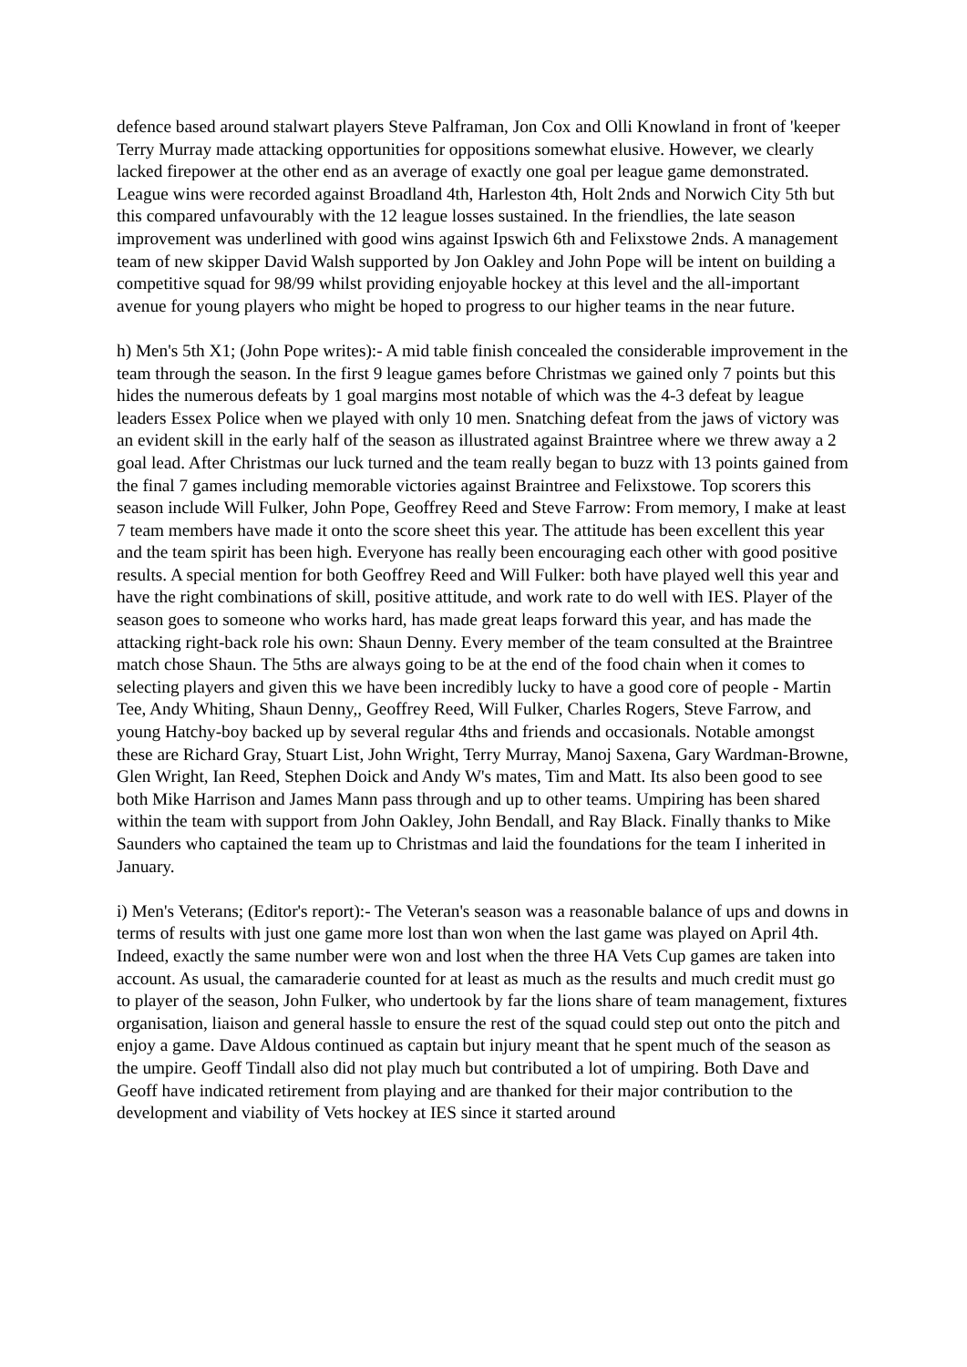defence based around stalwart players Steve Palframan, Jon Cox and Olli Knowland in front of 'keeper Terry Murray made attacking opportunities for oppositions somewhat elusive. However, we clearly lacked firepower at the other end as an average of exactly one goal per league game demonstrated. League wins were recorded against Broadland 4th, Harleston 4th, Holt 2nds and Norwich City 5th but this compared unfavourably with the 12 league losses sustained. In the friendlies, the late season improvement was underlined with good wins against Ipswich 6th and Felixstowe 2nds. A management team of new skipper David Walsh supported by Jon Oakley and John Pope will be intent on building a competitive squad for 98/99 whilst providing enjoyable hockey at this level and the all-important avenue for young players who might be hoped to progress to our higher teams in the near future.
h) Men's 5th X1; (John Pope writes):- A mid table finish concealed the considerable improvement in the team through the season. In the first 9 league games before Christmas we gained only 7 points but this hides the numerous defeats by 1 goal margins most notable of which was the 4-3 defeat by league leaders Essex Police when we played with only 10 men. Snatching defeat from the jaws of victory was an evident skill in the early half of the season as illustrated against Braintree where we threw away a 2 goal lead. After Christmas our luck turned and the team really began to buzz with 13 points gained from the final 7 games including memorable victories against Braintree and Felixstowe. Top scorers this season include Will Fulker, John Pope, Geoffrey Reed and Steve Farrow: From memory, I make at least 7 team members have made it onto the score sheet this year. The attitude has been excellent this year and the team spirit has been high. Everyone has really been encouraging each other with good positive results. A special mention for both Geoffrey Reed and Will Fulker: both have played well this year and have the right combinations of skill, positive attitude, and work rate to do well with IES. Player of the season goes to someone who works hard, has made great leaps forward this year, and has made the attacking right-back role his own: Shaun Denny. Every member of the team consulted at the Braintree match chose Shaun. The 5ths are always going to be at the end of the food chain when it comes to selecting players and given this we have been incredibly lucky to have a good core of people - Martin Tee, Andy Whiting, Shaun Denny,, Geoffrey Reed, Will Fulker, Charles Rogers, Steve Farrow, and young Hatchy-boy backed up by several regular 4ths and friends and occasionals. Notable amongst these are Richard Gray, Stuart List, John Wright, Terry Murray, Manoj Saxena, Gary Wardman-Browne, Glen Wright, Ian Reed, Stephen Doick and Andy W's mates, Tim and Matt. Its also been good to see both Mike Harrison and James Mann pass through and up to other teams. Umpiring has been shared within the team with support from John Oakley, John Bendall, and Ray Black. Finally thanks to Mike Saunders who captained the team up to Christmas and laid the foundations for the team I inherited in January.
i) Men's Veterans; (Editor's report):- The Veteran's season was a reasonable balance of ups and downs in terms of results with just one game more lost than won when the last game was played on April 4th. Indeed, exactly the same number were won and lost when the three HA Vets Cup games are taken into account. As usual, the camaraderie counted for at least as much as the results and much credit must go to player of the season, John Fulker, who undertook by far the lions share of team management, fixtures organisation, liaison and general hassle to ensure the rest of the squad could step out onto the pitch and enjoy a game. Dave Aldous continued as captain but injury meant that he spent much of the season as the umpire. Geoff Tindall also did not play much but contributed a lot of umpiring. Both Dave and Geoff have indicated retirement from playing and are thanked for their major contribution to the development and viability of Vets hockey at IES since it started around